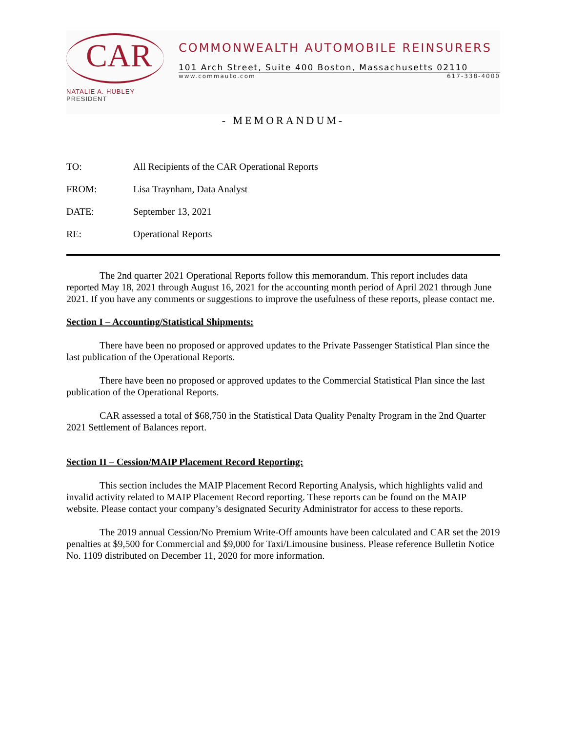CAR
NATALIE A. HUBLEY
PRESIDENT
COMMONWEALTH AUTOMOBILE REINSURERS
101 Arch Street, Suite 400 Boston, Massachusetts 02110
www.commauto.com 617-338-4000
- MEMORANDUM-
TO: All Recipients of the CAR Operational Reports
FROM: Lisa Traynham, Data Analyst
DATE: September 13, 2021
RE: Operational Reports
The 2nd quarter 2021 Operational Reports follow this memorandum. This report includes data reported May 18, 2021 through August 16, 2021 for the accounting month period of April 2021 through June 2021. If you have any comments or suggestions to improve the usefulness of these reports, please contact me.
Section I – Accounting/Statistical Shipments:
There have been no proposed or approved updates to the Private Passenger Statistical Plan since the last publication of the Operational Reports.
There have been no proposed or approved updates to the Commercial Statistical Plan since the last publication of the Operational Reports.
CAR assessed a total of $68,750 in the Statistical Data Quality Penalty Program in the 2nd Quarter 2021 Settlement of Balances report.
Section II – Cession/MAIP Placement Record Reporting:
This section includes the MAIP Placement Record Reporting Analysis, which highlights valid and invalid activity related to MAIP Placement Record reporting. These reports can be found on the MAIP website. Please contact your company’s designated Security Administrator for access to these reports.
The 2019 annual Cession/No Premium Write-Off amounts have been calculated and CAR set the 2019 penalties at $9,500 for Commercial and $9,000 for Taxi/Limousine business. Please reference Bulletin Notice No. 1109 distributed on December 11, 2020 for more information.